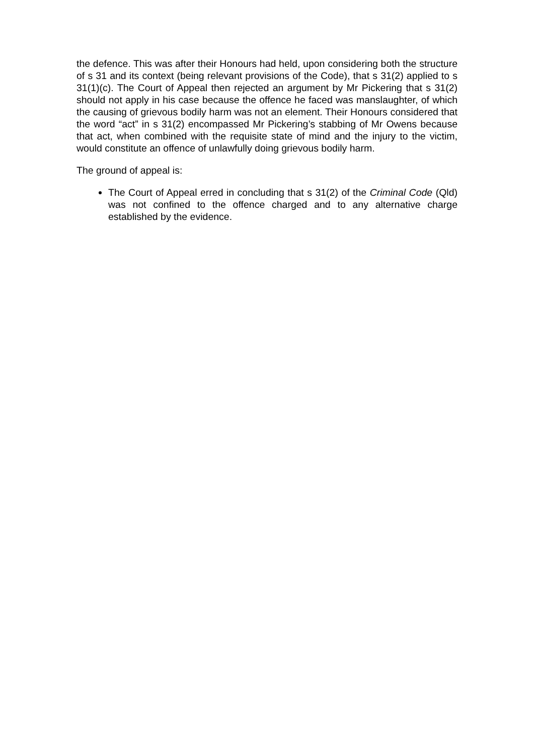the defence. This was after their Honours had held, upon considering both the structure of s 31 and its context (being relevant provisions of the Code), that s 31(2) applied to s 31(1)(c). The Court of Appeal then rejected an argument by Mr Pickering that s 31(2) should not apply in his case because the offence he faced was manslaughter, of which the causing of grievous bodily harm was not an element. Their Honours considered that the word “act” in s 31(2) encompassed Mr Pickering’s stabbing of Mr Owens because that act, when combined with the requisite state of mind and the injury to the victim, would constitute an offence of unlawfully doing grievous bodily harm.
The ground of appeal is:
The Court of Appeal erred in concluding that s 31(2) of the Criminal Code (Qld) was not confined to the offence charged and to any alternative charge established by the evidence.